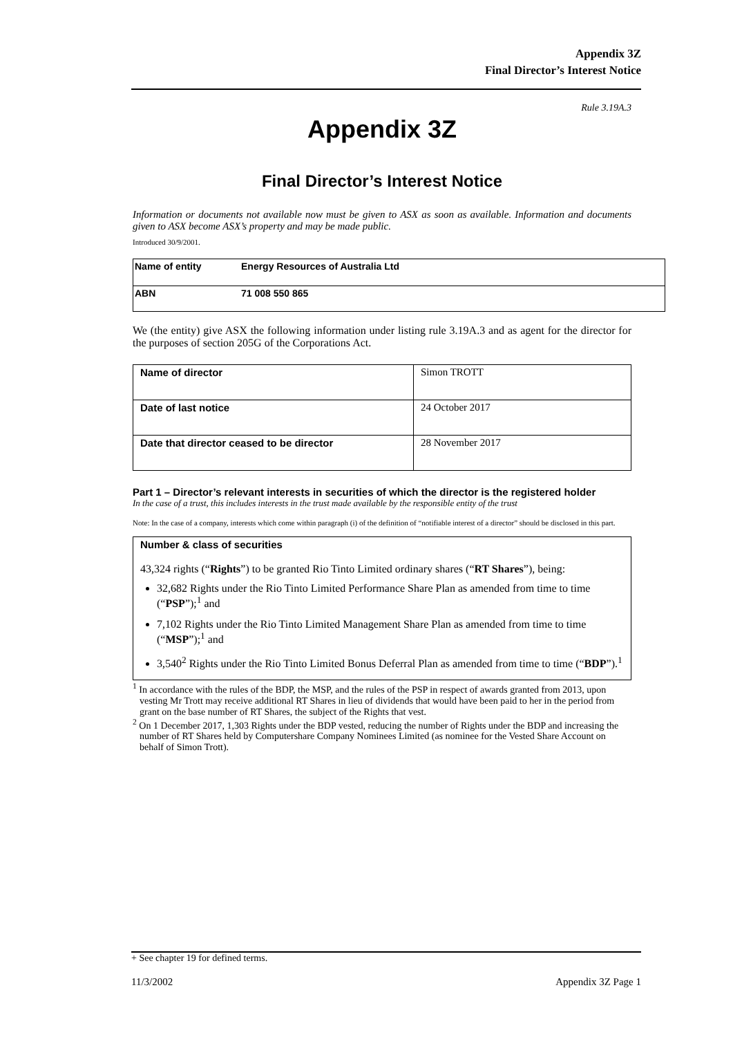Appendix 3Z
Final Director’s Interest Notice
Rule 3.19A.3
Appendix 3Z
Final Director’s Interest Notice
Information or documents not available now must be given to ASX as soon as available. Information and documents given to ASX become ASX’s property and may be made public.
Introduced 30/9/2001.
| Name of entity | Energy Resources of Australia Ltd |
| ABN | 71 008 550 865 |
We (the entity) give ASX the following information under listing rule 3.19A.3 and as agent for the director for the purposes of section 205G of the Corporations Act.
| Name of director | Simon TROTT |
| Date of last notice | 24 October 2017 |
| Date that director ceased to be director | 28 November 2017 |
Part 1 – Director’s relevant interests in securities of which the director is the registered holder
In the case of a trust, this includes interests in the trust made available by the responsible entity of the trust
Note: In the case of a company, interests which come within paragraph (i) of the definition of “notifiable interest of a director” should be disclosed in this part.
Number & class of securities
43,324 rights (“Rights”) to be granted Rio Tinto Limited ordinary shares (“RT Shares”), being:
32,682 Rights under the Rio Tinto Limited Performance Share Plan as amended from time to time (“PSP”);<sup>1</sup> and
7,102 Rights under the Rio Tinto Limited Management Share Plan as amended from time to time (“MSP”);<sup>1</sup> and
3,540<sup>2</sup> Rights under the Rio Tinto Limited Bonus Deferral Plan as amended from time to time (“BDP”).<sup>1</sup>
<sup>1</sup> In accordance with the rules of the BDP, the MSP, and the rules of the PSP in respect of awards granted from 2013, upon vesting Mr Trott may receive additional RT Shares in lieu of dividends that would have been paid to her in the period from grant on the base number of RT Shares, the subject of the Rights that vest.
<sup>2</sup> On 1 December 2017, 1,303 Rights under the BDP vested, reducing the number of Rights under the BDP and increasing the number of RT Shares held by Computershare Company Nominees Limited (as nominee for the Vested Share Account on behalf of Simon Trott).
+ See chapter 19 for defined terms.
11/3/2002 Appendix 3Z Page 1